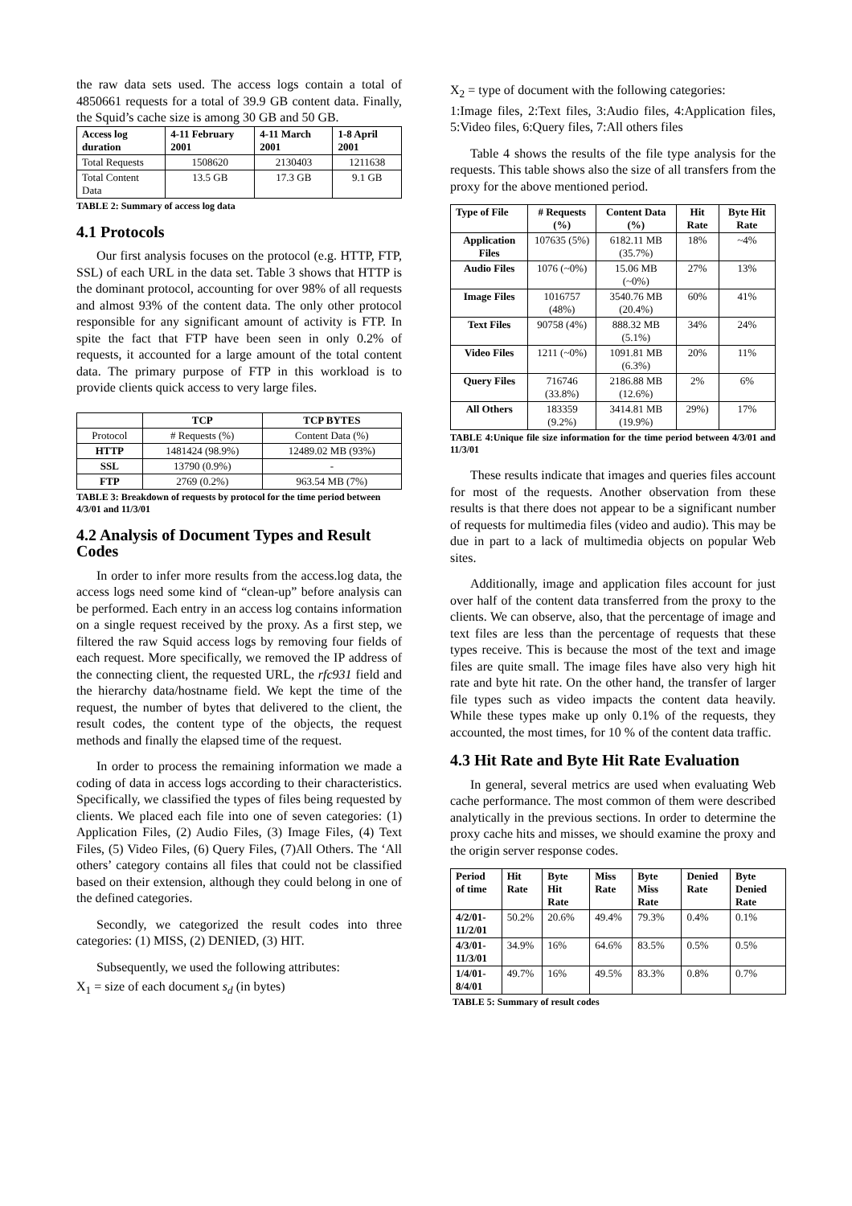the raw data sets used. The access logs contain a total of 4850661 requests for a total of 39.9 GB content data. Finally, the Squid’s cache size is among 30 GB and 50 GB.
| Access log duration | 4-11 February 2001 | 4-11 March 2001 | 1-8 April 2001 |
| --- | --- | --- | --- |
| Total Requests | 1508620 | 2130403 | 1211638 |
| Total Content Data | 13.5 GB | 17.3 GB | 9.1 GB |
TABLE 2: Summary of access log data
4.1 Protocols
Our first analysis focuses on the protocol (e.g. HTTP, FTP, SSL) of each URL in the data set. Table 3 shows that HTTP is the dominant protocol, accounting for over 98% of all requests and almost 93% of the content data. The only other protocol responsible for any significant amount of activity is FTP. In spite the fact that FTP have been seen in only 0.2% of requests, it accounted for a large amount of the total content data. The primary purpose of FTP in this workload is to provide clients quick access to very large files.
| | TCP | TCP BYTES |
| Protocol | # Requests (%) | Content Data (%) |
| HTTP | 1481424 (98.9%) | 12489.02 MB (93%) |
| SSL | 13790 (0.9%) | - |
| FTP | 2769 (0.2%) | 963.54 MB (7%) |
TABLE 3: Breakdown of requests by protocol for the time period between 4/3/01 and 11/3/01
4.2 Analysis of Document Types and Result Codes
In order to infer more results from the access.log data, the access logs need some kind of “clean-up” before analysis can be performed. Each entry in an access log contains information on a single request received by the proxy. As a first step, we filtered the raw Squid access logs by removing four fields of each request. More specifically, we removed the IP address of the connecting client, the requested URL, the rfc931 field and the hierarchy data/hostname field. We kept the time of the request, the number of bytes that delivered to the client, the result codes, the content type of the objects, the request methods and finally the elapsed time of the request.
In order to process the remaining information we made a coding of data in access logs according to their characteristics. Specifically, we classified the types of files being requested by clients. We placed each file into one of seven categories: (1) Application Files, (2) Audio Files, (3) Image Files, (4) Text Files, (5) Video Files, (6) Query Files, (7)All Others. The ‘All others’ category contains all files that could not be classified based on their extension, although they could belong in one of the defined categories.
Secondly, we categorized the result codes into three categories: (1) MISS, (2) DENIED, (3) HIT.
Subsequently, we used the following attributes:
X<sub>1</sub> = size of each document s<sub>d</sub> (in bytes)
X<sub>2</sub> = type of document with the following categories:
1:Image files, 2:Text files, 3:Audio files, 4:Application files, 5:Video files, 6:Query files, 7:All others files
Table 4 shows the results of the file type analysis for the requests. This table shows also the size of all transfers from the proxy for the above mentioned period.
| Type of File | # Requests (%) | Content Data (%) | Hit Rate | Byte Hit Rate |
| --- | --- | --- | --- | --- |
| Application Files | 107635 (5%) | 6182.11 MB (35.7%) | 18% | ~4% |
| Audio Files | 1076 (~0%) | 15.06 MB (~0%) | 27% | 13% |
| Image Files | 1016757 (48%) | 3540.76 MB (20.4%) | 60% | 41% |
| Text Files | 90758 (4%) | 888.32 MB (5.1%) | 34% | 24% |
| Video Files | 1211 (~0%) | 1091.81 MB (6.3%) | 20% | 11% |
| Query Files | 716746 (33.8%) | 2186.88 MB (12.6%) | 2% | 6% |
| All Others | 183359 (9.2%) | 3414.81 MB (19.9%) | 29%) | 17% |
TABLE 4:Unique file size information for the time period between 4/3/01 and 11/3/01
These results indicate that images and queries files account for most of the requests. Another observation from these results is that there does not appear to be a significant number of requests for multimedia files (video and audio). This may be due in part to a lack of multimedia objects on popular Web sites.
Additionally, image and application files account for just over half of the content data transferred from the proxy to the clients. We can observe, also, that the percentage of image and text files are less than the percentage of requests that these types receive. This is because the most of the text and image files are quite small. The image files have also very high hit rate and byte hit rate. On the other hand, the transfer of larger file types such as video impacts the content data heavily. While these types make up only 0.1% of the requests, they accounted, the most times, for 10 % of the content data traffic.
4.3 Hit Rate and Byte Hit Rate Evaluation
In general, several metrics are used when evaluating Web cache performance. The most common of them were described analytically in the previous sections. In order to determine the proxy cache hits and misses, we should examine the proxy and the origin server response codes.
| Period of time | Hit Rate | Byte Hit Rate | Miss Rate | Byte Miss Rate | Denied Rate | Byte Denied Rate |
| --- | --- | --- | --- | --- | --- | --- |
| 4/2/01-11/2/01 | 50.2% | 20.6% | 49.4% | 79.3% | 0.4% | 0.1% |
| 4/3/01-11/3/01 | 34.9% | 16% | 64.6% | 83.5% | 0.5% | 0.5% |
| 1/4/01-8/4/01 | 49.7% | 16% | 49.5% | 83.3% | 0.8% | 0.7% |
TABLE 5: Summary of result codes